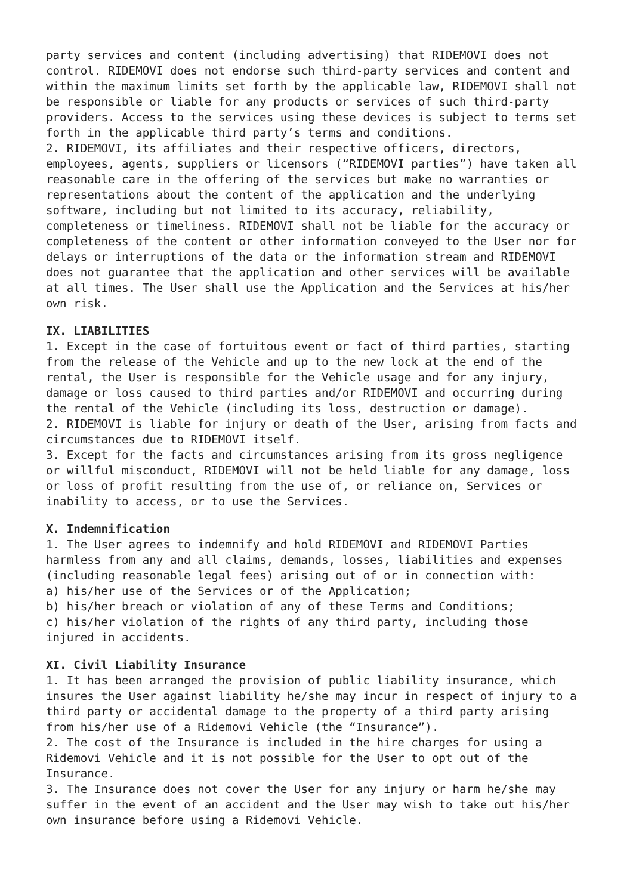party services and content (including advertising) that RIDEMOVI does not control. RIDEMOVI does not endorse such third-party services and content and within the maximum limits set forth by the applicable law, RIDEMOVI shall not be responsible or liable for any products or services of such third-party providers. Access to the services using these devices is subject to terms set forth in the applicable third party’s terms and conditions. 2. RIDEMOVI, its affiliates and their respective officers, directors, employees, agents, suppliers or licensors (“RIDEMOVI parties”) have taken all reasonable care in the offering of the services but make no warranties or representations about the content of the application and the underlying software, including but not limited to its accuracy, reliability, completeness or timeliness. RIDEMOVI shall not be liable for the accuracy or completeness of the content or other information conveyed to the User nor for delays or interruptions of the data or the information stream and RIDEMOVI does not guarantee that the application and other services will be available at all times. The User shall use the Application and the Services at his/her own risk.
IX. LIABILITIES
1. Except in the case of fortuitous event or fact of third parties, starting from the release of the Vehicle and up to the new lock at the end of the rental, the User is responsible for the Vehicle usage and for any injury, damage or loss caused to third parties and/or RIDEMOVI and occurring during the rental of the Vehicle (including its loss, destruction or damage). 2. RIDEMOVI is liable for injury or death of the User, arising from facts and circumstances due to RIDEMOVI itself. 3. Except for the facts and circumstances arising from its gross negligence or willful misconduct, RIDEMOVI will not be held liable for any damage, loss or loss of profit resulting from the use of, or reliance on, Services or inability to access, or to use the Services.
X. Indemnification
1. The User agrees to indemnify and hold RIDEMOVI and RIDEMOVI Parties harmless from any and all claims, demands, losses, liabilities and expenses (including reasonable legal fees) arising out of or in connection with: a) his/her use of the Services or of the Application; b) his/her breach or violation of any of these Terms and Conditions; c) his/her violation of the rights of any third party, including those injured in accidents.
XI. Civil Liability Insurance
1. It has been arranged the provision of public liability insurance, which insures the User against liability he/she may incur in respect of injury to a third party or accidental damage to the property of a third party arising from his/her use of a Ridemovi Vehicle (the “Insurance”). 2. The cost of the Insurance is included in the hire charges for using a Ridemovi Vehicle and it is not possible for the User to opt out of the Insurance. 3. The Insurance does not cover the User for any injury or harm he/she may suffer in the event of an accident and the User may wish to take out his/her own insurance before using a Ridemovi Vehicle.